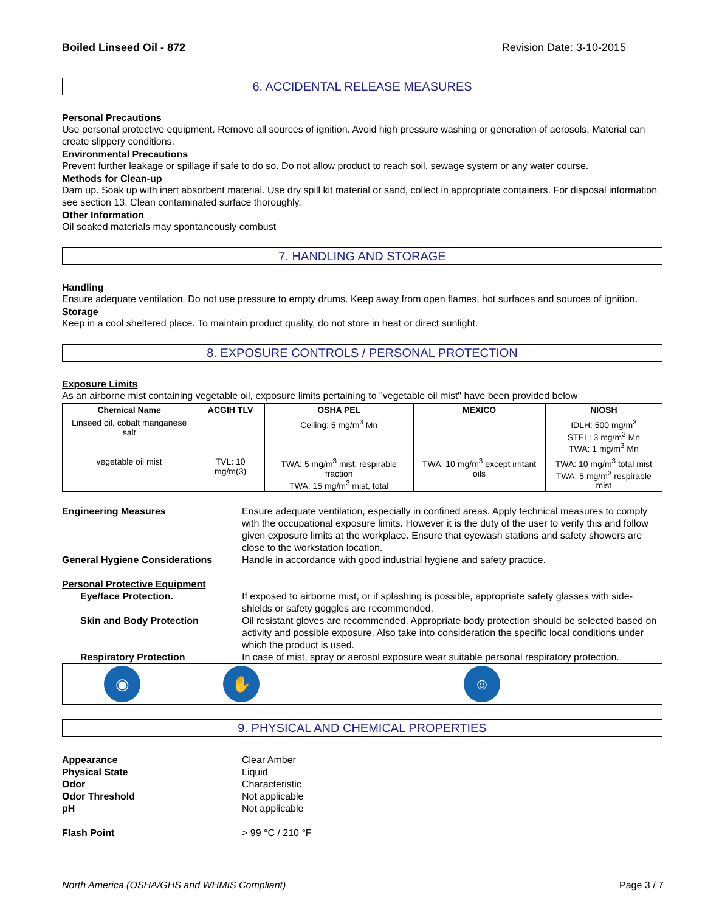Boiled Linseed Oil - 872 Revision Date: 3-10-2015
6. ACCIDENTAL RELEASE MEASURES
Personal Precautions
Use personal protective equipment. Remove all sources of ignition. Avoid high pressure washing or generation of aerosols. Material can create slippery conditions.
Environmental Precautions
Prevent further leakage or spillage if safe to do so. Do not allow product to reach soil, sewage system or any water course.
Methods for Clean-up
Dam up. Soak up with inert absorbent material. Use dry spill kit material or sand, collect in appropriate containers. For disposal information see section 13. Clean contaminated surface thoroughly.
Other Information
Oil soaked materials may spontaneously combust
7. HANDLING AND STORAGE
Handling
Ensure adequate ventilation. Do not use pressure to empty drums. Keep away from open flames, hot surfaces and sources of ignition.
Storage
Keep in a cool sheltered place. To maintain product quality, do not store in heat or direct sunlight.
8. EXPOSURE CONTROLS / PERSONAL PROTECTION
Exposure Limits
As an airborne mist containing vegetable oil, exposure limits pertaining to "vegetable oil mist" have been provided below
| Chemical Name | ACGIH TLV | OSHA PEL | MEXICO | NIOSH |
| --- | --- | --- | --- | --- |
| Linseed oil, cobalt manganese salt | | Ceiling: 5 mg/m<sup>3</sup> Mn | | IDLH: 500 mg/m<sup>3</sup> STEL: 3 mg/m<sup>3</sup> Mn TWA: 1 mg/m<sup>3</sup> Mn |
| vegetable oil mist | TVL: 10 mg/m(3) | TWA: 5 mg/m<sup>3</sup> mist, respirable fraction TWA: 15 mg/m<sup>3</sup> mist, total | TWA: 10 mg/m<sup>3</sup> except irritant oils | TWA: 10 mg/m<sup>3</sup> total mist TWA: 5 mg/m<sup>3</sup> respirable mist |
Engineering Measures Ensure adequate ventilation, especially in confined areas. Apply technical measures to comply with the occupational exposure limits. However it is the duty of the user to verify this and follow given exposure limits at the workplace. Ensure that eyewash stations and safety showers are close to the workstation location.
General Hygiene Considerations Handle in accordance with good industrial hygiene and safety practice.
Personal Protective Equipment
Eye/face Protection. If exposed to airborne mist, or if splashing is possible, appropriate safety glasses with side-shields or safety goggles are recommended.
Skin and Body Protection Oil resistant gloves are recommended. Appropriate body protection should be selected based on activity and possible exposure. Also take into consideration the specific local conditions under which the product is used.
Respiratory Protection In case of mist, spray or aerosol exposure wear suitable personal respiratory protection.
◉ ✋ ☺
9. PHYSICAL AND CHEMICAL PROPERTIES
Appearance Clear Amber
Physical State Liquid
Odor Characteristic
Odor Threshold Not applicable
pH Not applicable
Flash Point > 99 °C / 210 °F
North America (OSHA/GHS and WHMIS Compliant) Page 3 / 7